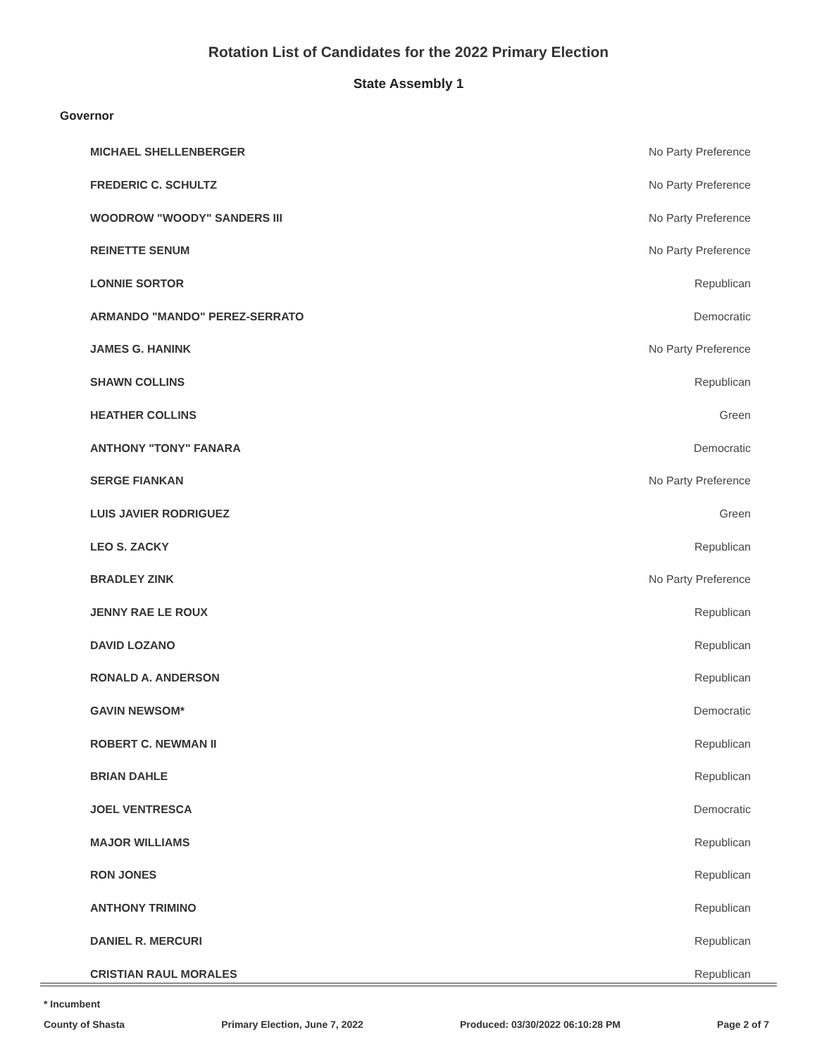Rotation List of Candidates for the 2022 Primary Election
State Assembly 1
Governor
| MICHAEL SHELLENBERGER | No Party Preference |
| FREDERIC C. SCHULTZ | No Party Preference |
| WOODROW "WOODY" SANDERS III | No Party Preference |
| REINETTE SENUM | No Party Preference |
| LONNIE SORTOR | Republican |
| ARMANDO "MANDO" PEREZ-SERRATO | Democratic |
| JAMES G. HANINK | No Party Preference |
| SHAWN COLLINS | Republican |
| HEATHER COLLINS | Green |
| ANTHONY "TONY" FANARA | Democratic |
| SERGE FIANKAN | No Party Preference |
| LUIS JAVIER RODRIGUEZ | Green |
| LEO S. ZACKY | Republican |
| BRADLEY ZINK | No Party Preference |
| JENNY RAE LE ROUX | Republican |
| DAVID LOZANO | Republican |
| RONALD A. ANDERSON | Republican |
| GAVIN NEWSOM* | Democratic |
| ROBERT C. NEWMAN II | Republican |
| BRIAN DAHLE | Republican |
| JOEL VENTRESCA | Democratic |
| MAJOR WILLIAMS | Republican |
| RON JONES | Republican |
| ANTHONY TRIMINO | Republican |
| DANIEL R. MERCURI | Republican |
| CRISTIAN RAUL MORALES | Republican |
* Incumbent
County of Shasta Primary Election, June 7, 2022 Produced: 03/30/2022 06:10:28 PM Page 2 of 7